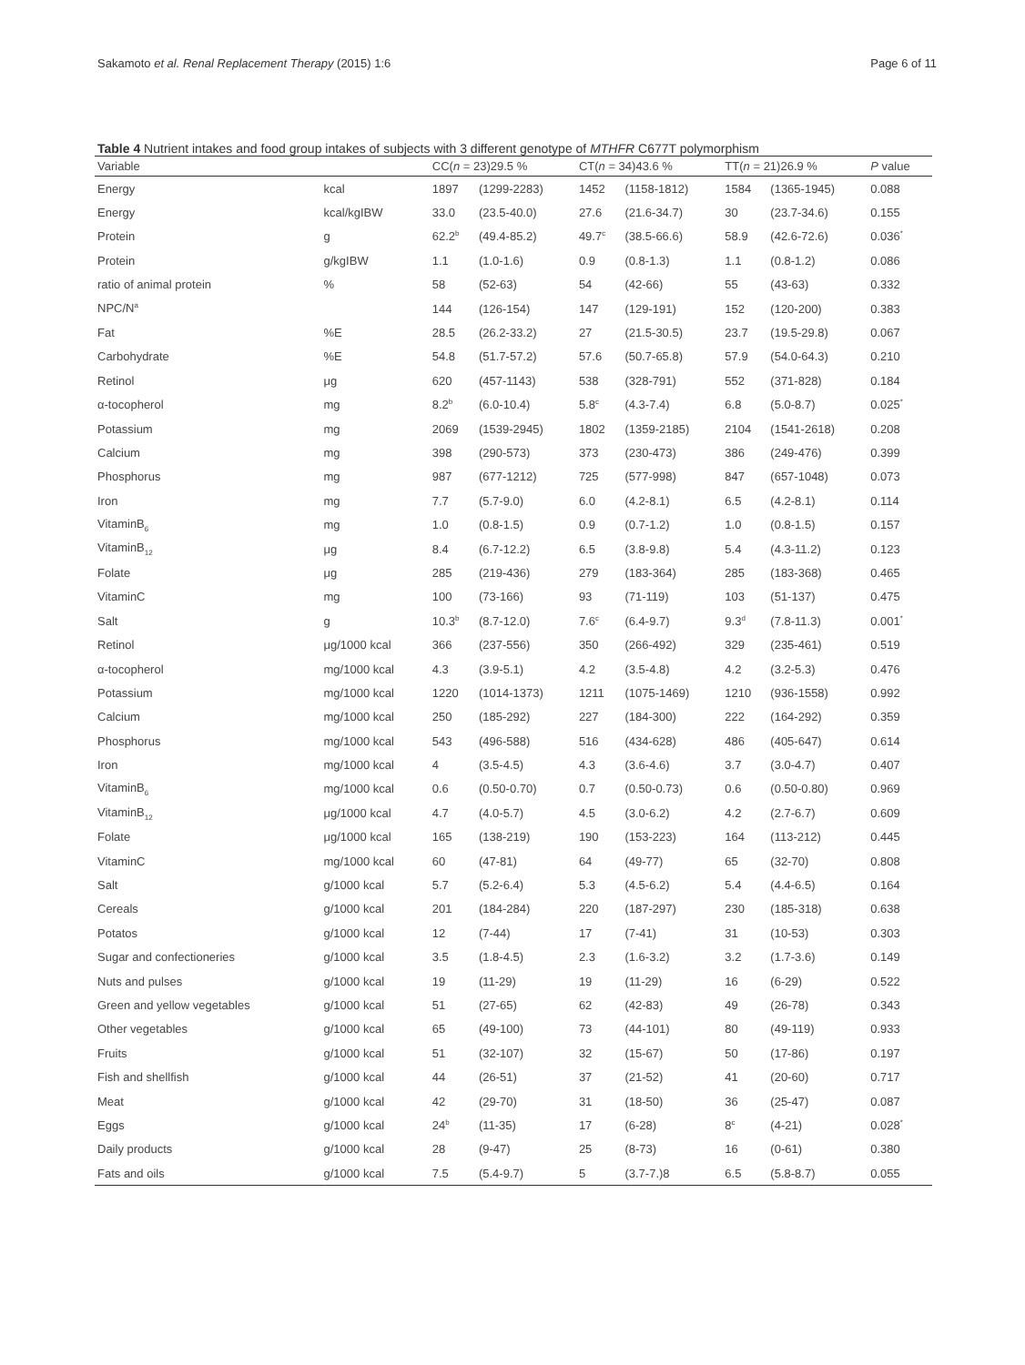Sakamoto et al. Renal Replacement Therapy (2015) 1:6 Page 6 of 11
Table 4 Nutrient intakes and food group intakes of subjects with 3 different genotype of MTHFR C677T polymorphism
| Variable | | CC( n = 23)29.5 % | | CT( n = 34)43.6 % | | TT( n = 21)26.9 % | | P value |
| --- | --- | --- | --- | --- | --- | --- | --- | --- |
| Energy | kcal | 1897 | (1299-2283) | 1452 | (1158-1812) | 1584 | (1365-1945) | 0.088 |
| Energy | kcal/kgIBW | 33.0 | (23.5-40.0) | 27.6 | (21.6-34.7) | 30 | (23.7-34.6) | 0.155 |
| Protein | g | 62.2<sup>b</sup> | (49.4-85.2) | 49.7<sup>c</sup> | (38.5-66.6) | 58.9 | (42.6-72.6) | 0.036<sup>*</sup> |
| Protein | g/kgIBW | 1.1 | (1.0-1.6) | 0.9 | (0.8-1.3) | 1.1 | (0.8-1.2) | 0.086 |
| ratio of animal protein | % | 58 | (52-63) | 54 | (42-66) | 55 | (43-63) | 0.332 |
| NPC/N<sup>a</sup> | | 144 | (126-154) | 147 | (129-191) | 152 | (120-200) | 0.383 |
| Fat | %E | 28.5 | (26.2-33.2) | 27 | (21.5-30.5) | 23.7 | (19.5-29.8) | 0.067 |
| Carbohydrate | %E | 54.8 | (51.7-57.2) | 57.6 | (50.7-65.8) | 57.9 | (54.0-64.3) | 0.210 |
| Retinol | μg | 620 | (457-1143) | 538 | (328-791) | 552 | (371-828) | 0.184 |
| α-tocopherol | mg | 8.2<sup>b</sup> | (6.0-10.4) | 5.8<sup>c</sup> | (4.3-7.4) | 6.8 | (5.0-8.7) | 0.025<sup>*</sup> |
| Potassium | mg | 2069 | (1539-2945) | 1802 | (1359-2185) | 2104 | (1541-2618) | 0.208 |
| Calcium | mg | 398 | (290-573) | 373 | (230-473) | 386 | (249-476) | 0.399 |
| Phosphorus | mg | 987 | (677-1212) | 725 | (577-998) | 847 | (657-1048) | 0.073 |
| Iron | mg | 7.7 | (5.7-9.0) | 6.0 | (4.2-8.1) | 6.5 | (4.2-8.1) | 0.114 |
| VitaminB<sub>6</sub> | mg | 1.0 | (0.8-1.5) | 0.9 | (0.7-1.2) | 1.0 | (0.8-1.5) | 0.157 |
| VitaminB<sub>12</sub> | μg | 8.4 | (6.7-12.2) | 6.5 | (3.8-9.8) | 5.4 | (4.3-11.2) | 0.123 |
| Folate | μg | 285 | (219-436) | 279 | (183-364) | 285 | (183-368) | 0.465 |
| VitaminC | mg | 100 | (73-166) | 93 | (71-119) | 103 | (51-137) | 0.475 |
| Salt | g | 10.3<sup>b</sup> | (8.7-12.0) | 7.6<sup>c</sup> | (6.4-9.7) | 9.3<sup>d</sup> | (7.8-11.3) | 0.001<sup>*</sup> |
| Retinol | μg/1000 kcal | 366 | (237-556) | 350 | (266-492) | 329 | (235-461) | 0.519 |
| α-tocopherol | mg/1000 kcal | 4.3 | (3.9-5.1) | 4.2 | (3.5-4.8) | 4.2 | (3.2-5.3) | 0.476 |
| Potassium | mg/1000 kcal | 1220 | (1014-1373) | 1211 | (1075-1469) | 1210 | (936-1558) | 0.992 |
| Calcium | mg/1000 kcal | 250 | (185-292) | 227 | (184-300) | 222 | (164-292) | 0.359 |
| Phosphorus | mg/1000 kcal | 543 | (496-588) | 516 | (434-628) | 486 | (405-647) | 0.614 |
| Iron | mg/1000 kcal | 4 | (3.5-4.5) | 4.3 | (3.6-4.6) | 3.7 | (3.0-4.7) | 0.407 |
| VitaminB<sub>6</sub> | mg/1000 kcal | 0.6 | (0.50-0.70) | 0.7 | (0.50-0.73) | 0.6 | (0.50-0.80) | 0.969 |
| VitaminB<sub>12</sub> | μg/1000 kcal | 4.7 | (4.0-5.7) | 4.5 | (3.0-6.2) | 4.2 | (2.7-6.7) | 0.609 |
| Folate | μg/1000 kcal | 165 | (138-219) | 190 | (153-223) | 164 | (113-212) | 0.445 |
| VitaminC | mg/1000 kcal | 60 | (47-81) | 64 | (49-77) | 65 | (32-70) | 0.808 |
| Salt | g/1000 kcal | 5.7 | (5.2-6.4) | 5.3 | (4.5-6.2) | 5.4 | (4.4-6.5) | 0.164 |
| Cereals | g/1000 kcal | 201 | (184-284) | 220 | (187-297) | 230 | (185-318) | 0.638 |
| Potatos | g/1000 kcal | 12 | (7-44) | 17 | (7-41) | 31 | (10-53) | 0.303 |
| Sugar and confectioneries | g/1000 kcal | 3.5 | (1.8-4.5) | 2.3 | (1.6-3.2) | 3.2 | (1.7-3.6) | 0.149 |
| Nuts and pulses | g/1000 kcal | 19 | (11-29) | 19 | (11-29) | 16 | (6-29) | 0.522 |
| Green and yellow vegetables | g/1000 kcal | 51 | (27-65) | 62 | (42-83) | 49 | (26-78) | 0.343 |
| Other vegetables | g/1000 kcal | 65 | (49-100) | 73 | (44-101) | 80 | (49-119) | 0.933 |
| Fruits | g/1000 kcal | 51 | (32-107) | 32 | (15-67) | 50 | (17-86) | 0.197 |
| Fish and shellfish | g/1000 kcal | 44 | (26-51) | 37 | (21-52) | 41 | (20-60) | 0.717 |
| Meat | g/1000 kcal | 42 | (29-70) | 31 | (18-50) | 36 | (25-47) | 0.087 |
| Eggs | g/1000 kcal | 24<sup>b</sup> | (11-35) | 17 | (6-28) | 8<sup>c</sup> | (4-21) | 0.028<sup>*</sup> |
| Daily products | g/1000 kcal | 28 | (9-47) | 25 | (8-73) | 16 | (0-61) | 0.380 |
| Fats and oils | g/1000 kcal | 7.5 | (5.4-9.7) | 5 | (3.7-7.)8 | 6.5 | (5.8-8.7) | 0.055 |